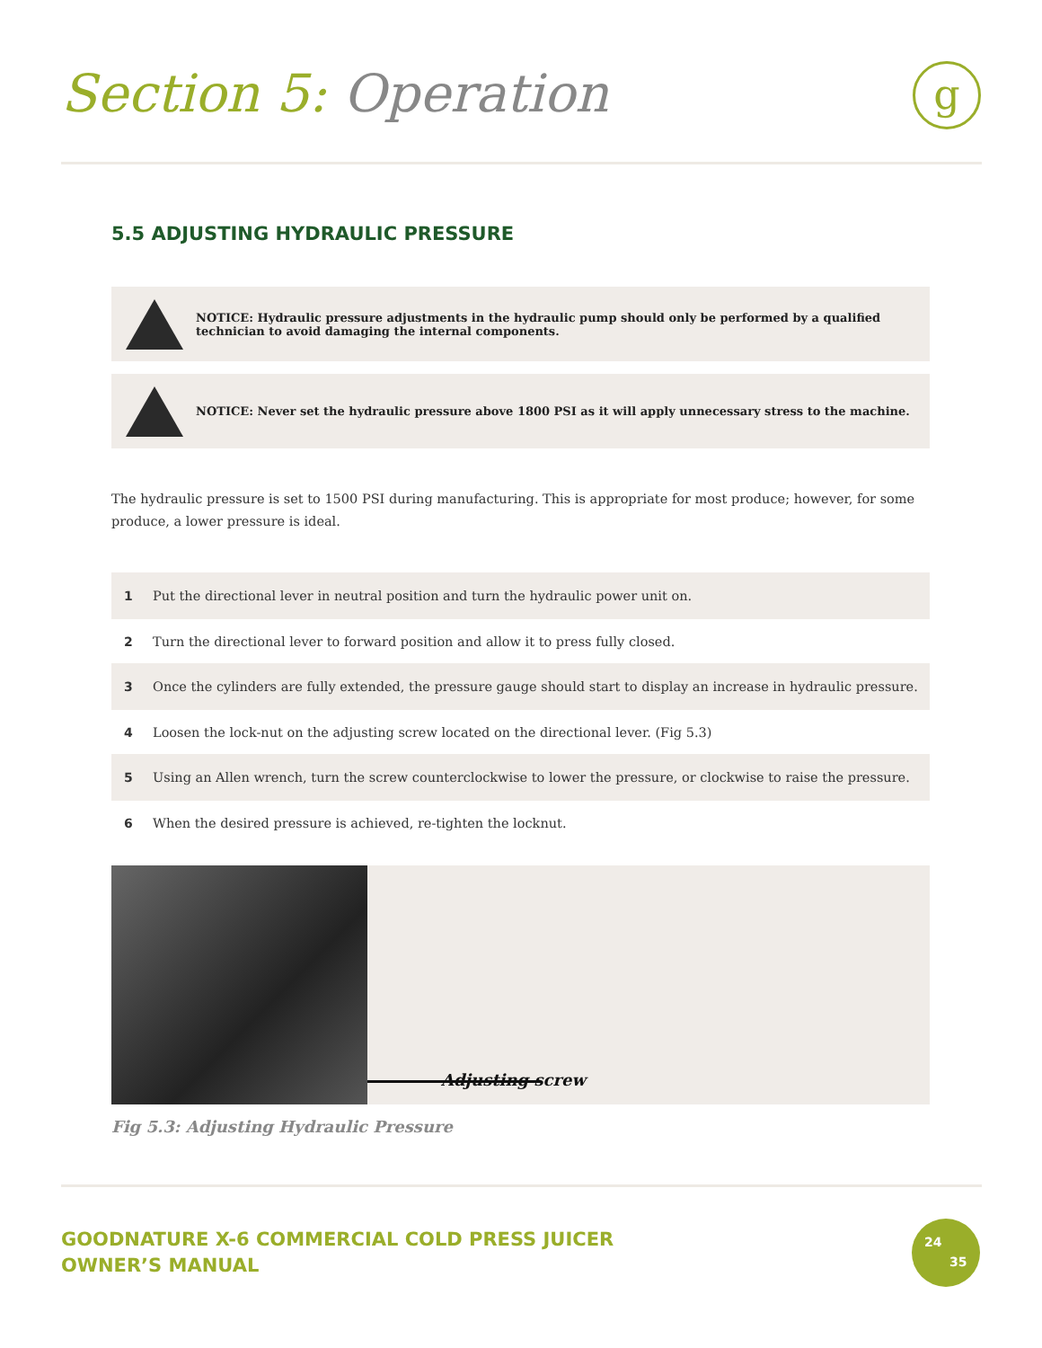Section 5: Operation g
5.5 ADJUSTING HYDRAULIC PRESSURE
NOTICE: Hydraulic pressure adjustments in the hydraulic pump should only be performed by a qualified technician to avoid damaging the internal components.
NOTICE: Never set the hydraulic pressure above 1800 PSI as it will apply unnecessary stress to the machine.
The hydraulic pressure is set to 1500 PSI during manufacturing. This is appropriate for most produce; however, for some produce, a lower pressure is ideal.
1 Put the directional lever in neutral position and turn the hydraulic power unit on.
2 Turn the directional lever to forward position and allow it to press fully closed.
3 Once the cylinders are fully extended, the pressure gauge should start to display an increase in hydraulic pressure.
4 Loosen the lock-nut on the adjusting screw located on the directional lever. (Fig 5.3)
5 Using an Allen wrench, turn the screw counterclockwise to lower the pressure, or clockwise to raise the pressure.
6 When the desired pressure is achieved, re-tighten the locknut.
Adjusting screw
Fig 5.3: Adjusting Hydraulic Pressure
GOODNATURE X-6 COMMERCIAL COLD PRESS JUICER
OWNER’S MANUAL
24
35